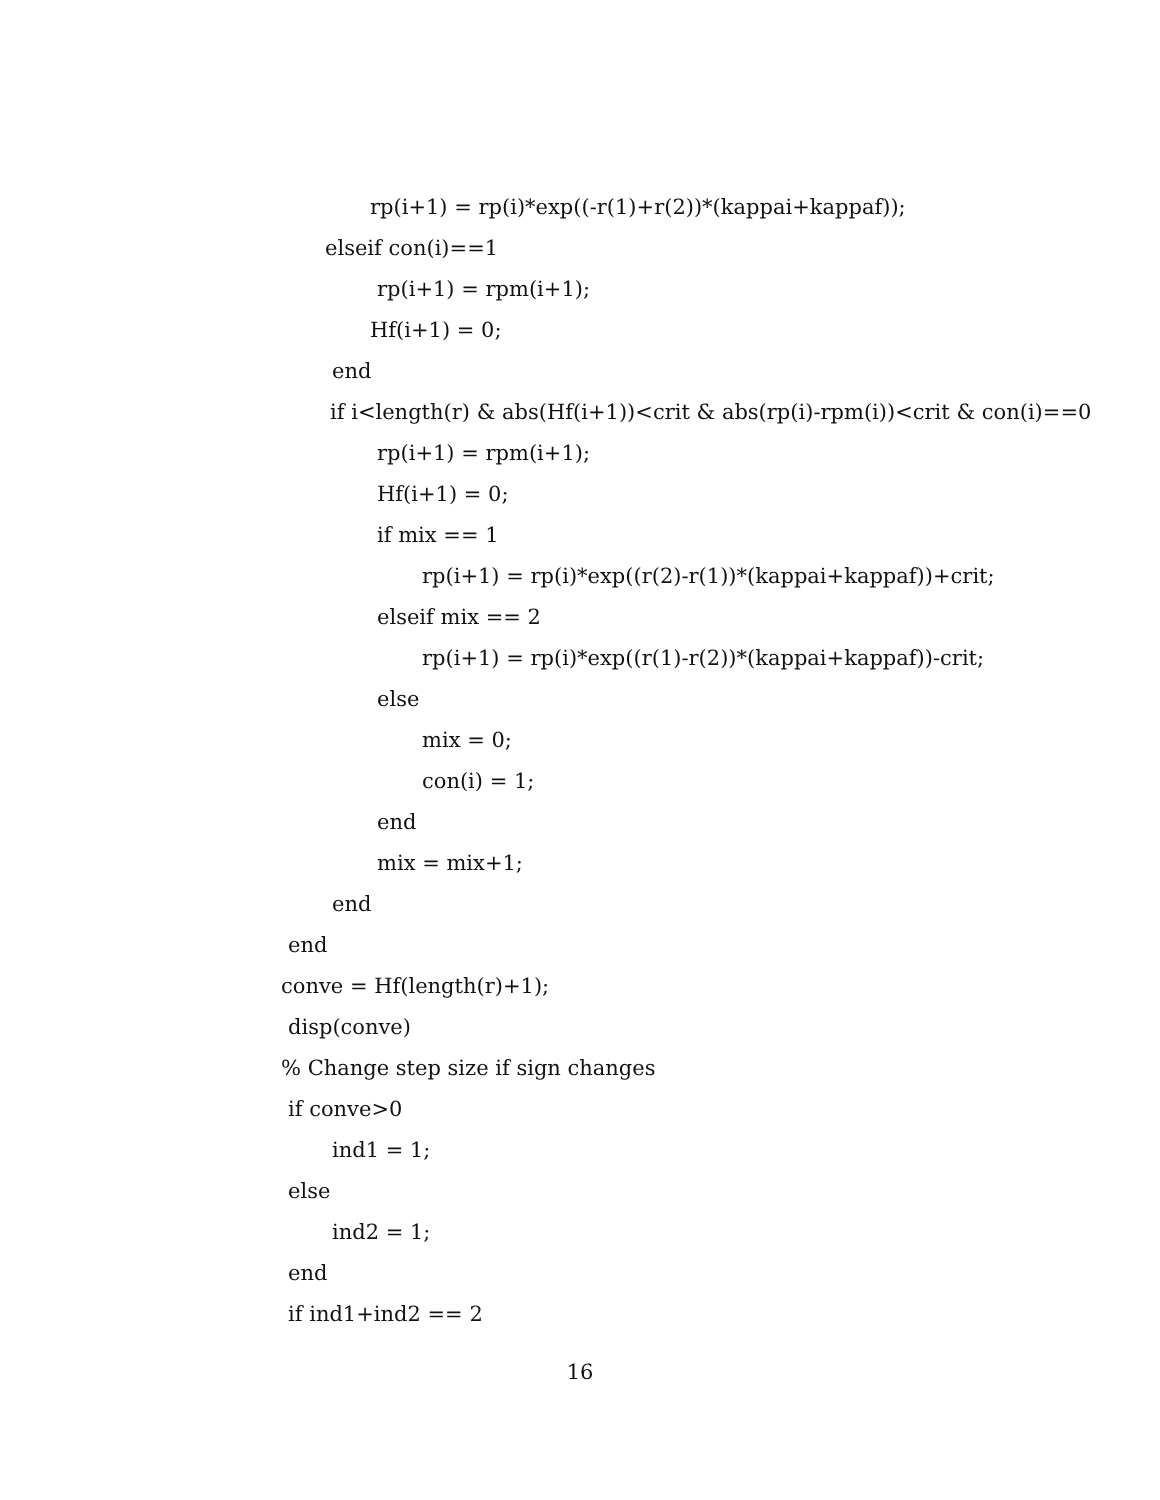rp(i+1) = rp(i)*exp((-r(1)+r(2))*(kappai+kappaf));
elseif con(i)==1
rp(i+1) = rpm(i+1);
Hf(i+1) = 0;
end
if i<length(r) & abs(Hf(i+1))<crit & abs(rp(i)-rpm(i))<crit & con(i)==0
rp(i+1) = rpm(i+1);
Hf(i+1) = 0;
if mix == 1
rp(i+1) = rp(i)*exp((r(2)-r(1))*(kappai+kappaf))+crit;
elseif mix == 2
rp(i+1) = rp(i)*exp((r(1)-r(2))*(kappai+kappaf))-crit;
else
mix = 0;
con(i) = 1;
end
mix = mix+1;
end
end
conve = Hf(length(r)+1);
disp(conve)
% Change step size if sign changes
if conve>0
ind1 = 1;
else
ind2 = 1;
end
if ind1+ind2 == 2
16